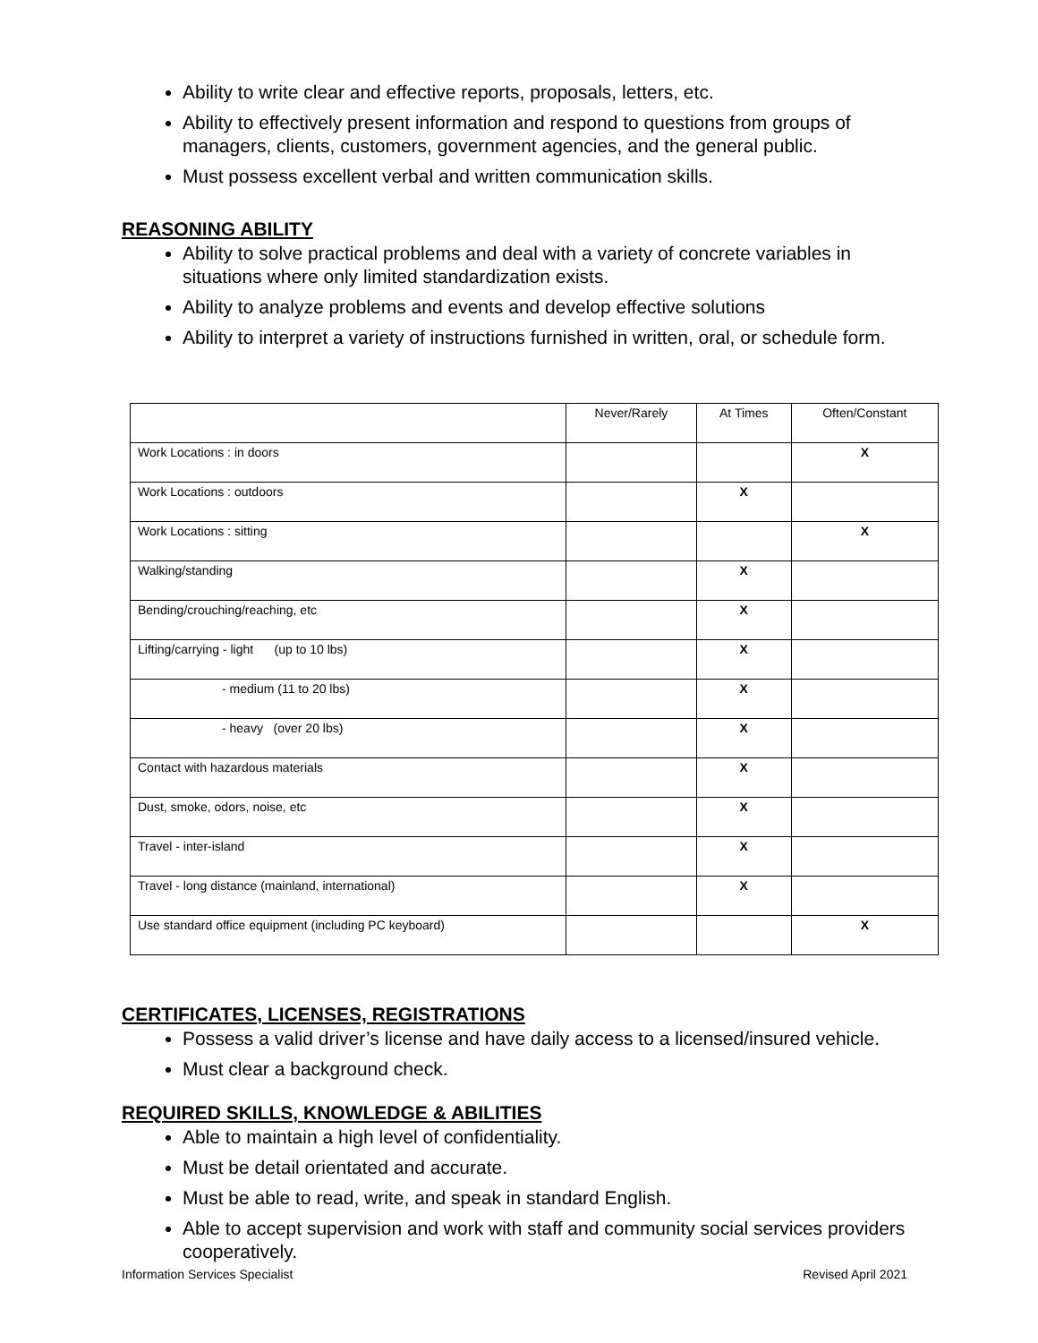Ability to write clear and effective reports, proposals, letters, etc.
Ability to effectively present information and respond to questions from groups of managers, clients, customers, government agencies, and the general public.
Must possess excellent verbal and written communication skills.
REASONING ABILITY
Ability to solve practical problems and deal with a variety of concrete variables in situations where only limited standardization exists.
Ability to analyze problems and events and develop effective solutions
Ability to interpret a variety of instructions furnished in written, oral, or schedule form.
| | Never/Rarely | At Times | Often/Constant |
| --- | --- | --- | --- |
| Work Locations : in doors | | | X |
| Work Locations : outdoors | | X | |
| Work Locations : sitting | | | X |
| Walking/standing | | X | |
| Bending/crouching/reaching, etc | | X | |
| Lifting/carrying - light (up to 10 lbs) | | X | |
| - medium (11 to 20 lbs) | | X | |
| - heavy (over 20 lbs) | | X | |
| Contact with hazardous materials | | X | |
| Dust, smoke, odors, noise, etc | | X | |
| Travel - inter-island | | X | |
| Travel - long distance (mainland, international) | | X | |
| Use standard office equipment (including PC keyboard) | | | X |
CERTIFICATES, LICENSES, REGISTRATIONS
Possess a valid driver’s license and have daily access to a licensed/insured vehicle.
Must clear a background check.
REQUIRED SKILLS, KNOWLEDGE & ABILITIES
Able to maintain a high level of confidentiality.
Must be detail orientated and accurate.
Must be able to read, write, and speak in standard English.
Able to accept supervision and work with staff and community social services providers cooperatively.
Information Services Specialist Revised April 2021